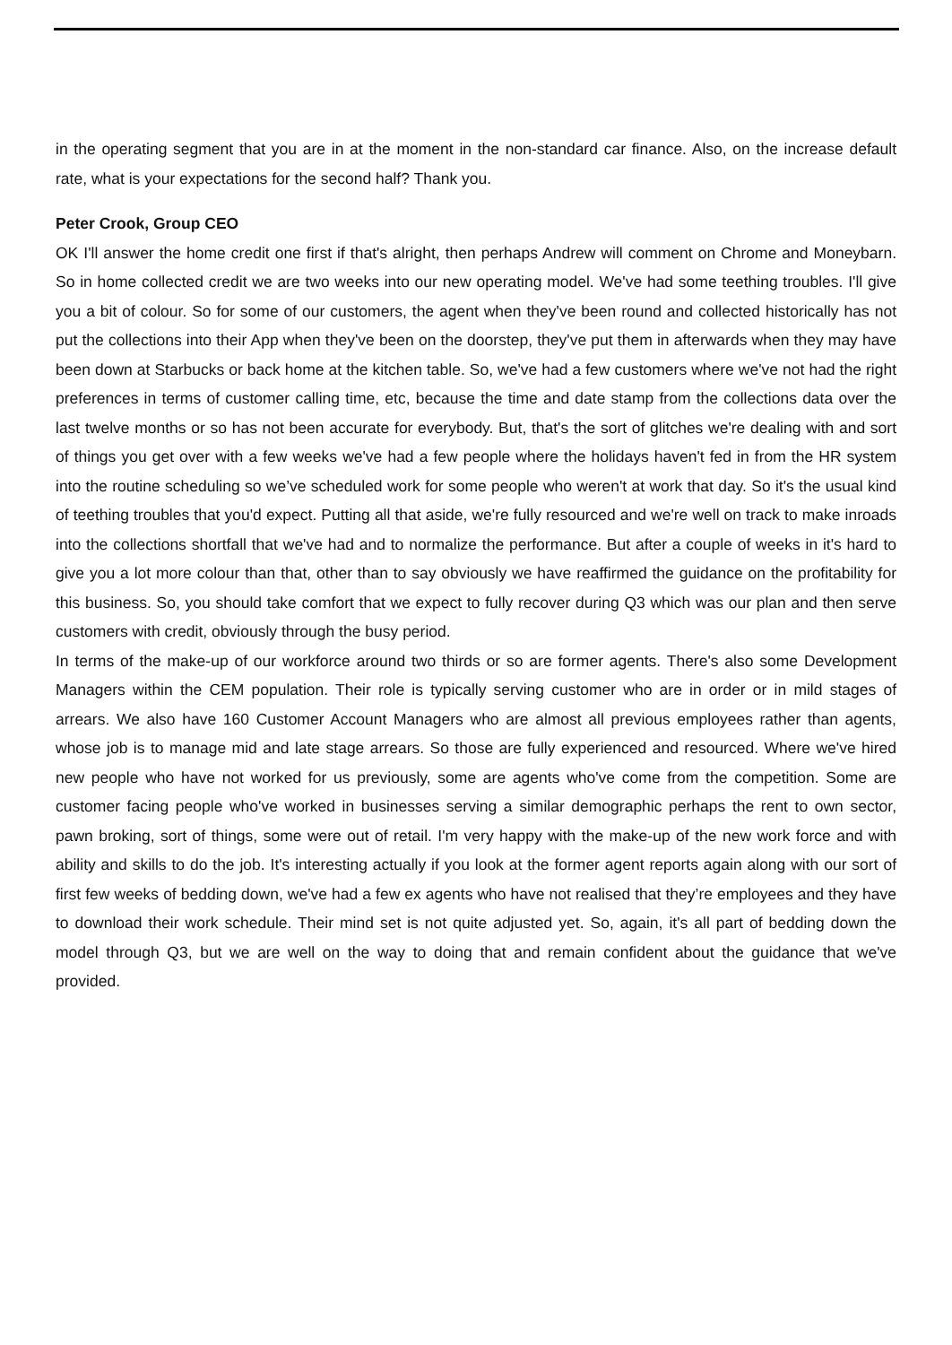in the operating segment that you are in at the moment in the non-standard car finance. Also, on the increase default rate, what is your expectations for the second half? Thank you.
Peter Crook, Group CEO
OK I'll answer the home credit one first if that's alright, then perhaps Andrew will comment on Chrome and Moneybarn. So in home collected credit we are two weeks into our new operating model. We've had some teething troubles. I'll give you a bit of colour. So for some of our customers, the agent when they've been round and collected historically has not put the collections into their App when they've been on the doorstep, they've put them in afterwards when they may have been down at Starbucks or back home at the kitchen table. So, we've had a few customers where we've not had the right preferences in terms of customer calling time, etc, because the time and date stamp from the collections data over the last twelve months or so has not been accurate for everybody. But, that's the sort of glitches we're dealing with and sort of things you get over with a few weeks we've had a few people where the holidays haven't fed in from the HR system into the routine scheduling so we’ve scheduled work for some people who weren't at work that day. So it's the usual kind of teething troubles that you'd expect. Putting all that aside, we're fully resourced and we're well on track to make inroads into the collections shortfall that we've had and to normalize the performance. But after a couple of weeks in it's hard to give you a lot more colour than that, other than to say obviously we have reaffirmed the guidance on the profitability for this business. So, you should take comfort that we expect to fully recover during Q3 which was our plan and then serve customers with credit, obviously through the busy period.
In terms of the make-up of our workforce around two thirds or so are former agents. There's also some Development Managers within the CEM population. Their role is typically serving customer who are in order or in mild stages of arrears. We also have 160 Customer Account Managers who are almost all previous employees rather than agents, whose job is to manage mid and late stage arrears. So those are fully experienced and resourced. Where we've hired new people who have not worked for us previously, some are agents who've come from the competition. Some are customer facing people who've worked in businesses serving a similar demographic perhaps the rent to own sector, pawn broking, sort of things, some were out of retail. I'm very happy with the make-up of the new work force and with ability and skills to do the job. It's interesting actually if you look at the former agent reports again along with our sort of first few weeks of bedding down, we've had a few ex agents who have not realised that they’re employees and they have to download their work schedule. Their mind set is not quite adjusted yet. So, again, it's all part of bedding down the model through Q3, but we are well on the way to doing that and remain confident about the guidance that we've provided.